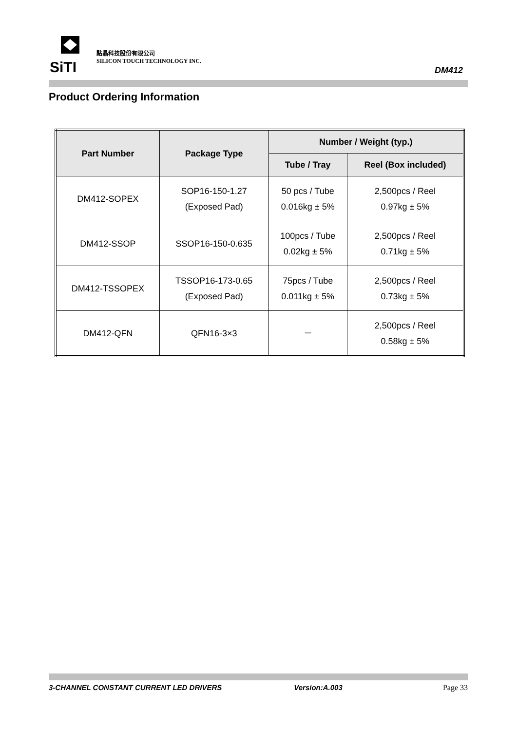SiTI
點晶科技股份有限公司
SILICON TOUCH TECHNOLOGY INC.
DM412
Product Ordering Information
| Part Number | Package Type | Number / Weight (typ.) | |
| --- | --- | --- | --- |
| | | Tube / Tray | Reel (Box included) |
| DM412-SOPEX | SOP16-150-1.27 (Exposed Pad) | 50 pcs / Tube 0.016kg ± 5% | 2,500pcs / Reel 0.97kg ± 5% |
| DM412-SSOP | SSOP16-150-0.635 | 100pcs / Tube 0.02kg ± 5% | 2,500pcs / Reel 0.71kg ± 5% |
| DM412-TSSOPEX | TSSOP16-173-0.65 (Exposed Pad) | 75pcs / Tube 0.011kg ± 5% | 2,500pcs / Reel 0.73kg ± 5% |
| DM412-QFN | QFN16-3×3 | － | 2,500pcs / Reel 0.58kg ± 5% |
3-CHANNEL CONSTANT CURRENT LED DRIVERS Version:A.003 Page 33